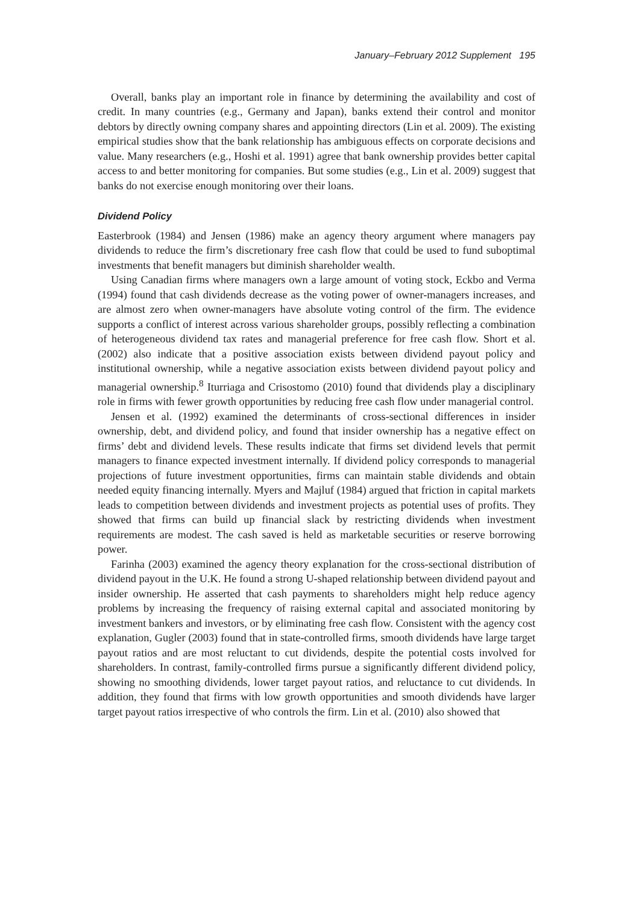January–February 2012 Supplement 195
Overall, banks play an important role in finance by determining the availability and cost of credit. In many countries (e.g., Germany and Japan), banks extend their control and monitor debtors by directly owning company shares and appointing directors (Lin et al. 2009). The existing empirical studies show that the bank relationship has ambiguous effects on corporate decisions and value. Many researchers (e.g., Hoshi et al. 1991) agree that bank ownership provides better capital access to and better monitoring for companies. But some studies (e.g., Lin et al. 2009) suggest that banks do not exercise enough monitoring over their loans.
Dividend Policy
Easterbrook (1984) and Jensen (1986) make an agency theory argument where managers pay dividends to reduce the firm’s discretionary free cash flow that could be used to fund suboptimal investments that benefit managers but diminish shareholder wealth.
Using Canadian firms where managers own a large amount of voting stock, Eckbo and Verma (1994) found that cash dividends decrease as the voting power of owner-managers increases, and are almost zero when owner-managers have absolute voting control of the firm. The evidence supports a conflict of interest across various shareholder groups, possibly reflecting a combination of heterogeneous dividend tax rates and managerial preference for free cash flow. Short et al. (2002) also indicate that a positive association exists between dividend payout policy and institutional ownership, while a negative association exists between dividend payout policy and managerial ownership.<sup>8</sup> Iturriaga and Crisostomo (2010) found that dividends play a disciplinary role in firms with fewer growth opportunities by reducing free cash flow under managerial control.
Jensen et al. (1992) examined the determinants of cross-sectional differences in insider ownership, debt, and dividend policy, and found that insider ownership has a negative effect on firms’ debt and dividend levels. These results indicate that firms set dividend levels that permit managers to finance expected investment internally. If dividend policy corresponds to managerial projections of future investment opportunities, firms can maintain stable dividends and obtain needed equity financing internally. Myers and Majluf (1984) argued that friction in capital markets leads to competition between dividends and investment projects as potential uses of profits. They showed that firms can build up financial slack by restricting dividends when investment requirements are modest. The cash saved is held as marketable securities or reserve borrowing power.
Farinha (2003) examined the agency theory explanation for the cross-sectional distribution of dividend payout in the U.K. He found a strong U-shaped relationship between dividend payout and insider ownership. He asserted that cash payments to shareholders might help reduce agency problems by increasing the frequency of raising external capital and associated monitoring by investment bankers and investors, or by eliminating free cash flow. Consistent with the agency cost explanation, Gugler (2003) found that in state-controlled firms, smooth dividends have large target payout ratios and are most reluctant to cut dividends, despite the potential costs involved for shareholders. In contrast, family-controlled firms pursue a significantly different dividend policy, showing no smoothing dividends, lower target payout ratios, and reluctance to cut dividends. In addition, they found that firms with low growth opportunities and smooth dividends have larger target payout ratios irrespective of who controls the firm. Lin et al. (2010) also showed that